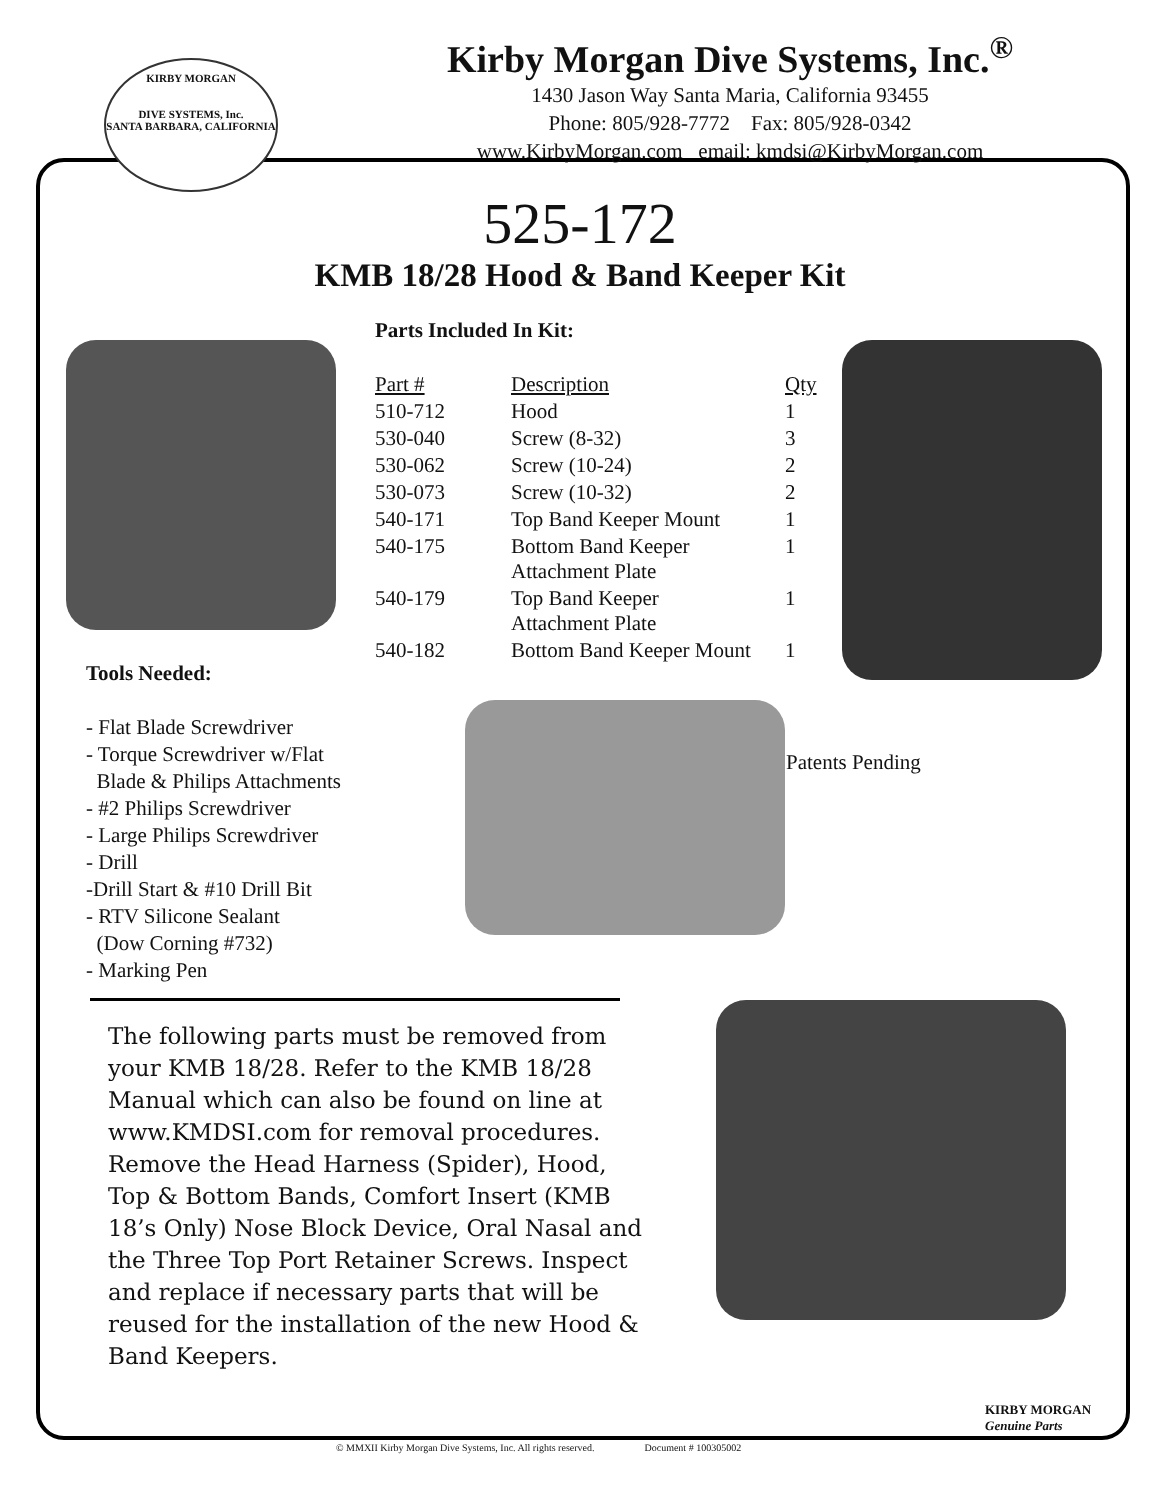KIRBY MORGAN
DIVE SYSTEMS, Inc.
SANTA BARBARA, CALIFORNIA
Kirby Morgan Dive Systems, Inc.<sup>®</sup>
1430 Jason Way Santa Maria, California 93455
Phone: 805/928-7772 Fax: 805/928-0342
www.KirbyMorgan.com email: kmdsi@KirbyMorgan.com
525-172
KMB 18/28 Hood & Band Keeper Kit
Parts Included In Kit:
| Part # | Description | Qty |
| --- | --- | --- |
| 510-712 | Hood | 1 |
| 530-040 | Screw (8-32) | 3 |
| 530-062 | Screw (10-24) | 2 |
| 530-073 | Screw (10-32) | 2 |
| 540-171 | Top Band Keeper Mount | 1 |
| 540-175 | Bottom Band Keeper Attachment Plate | 1 |
| 540-179 | Top Band Keeper Attachment Plate | 1 |
| 540-182 | Bottom Band Keeper Mount | 1 |
Tools Needed:
- Flat Blade Screwdriver
- Torque Screwdriver w/Flat
Blade & Philips Attachments
- #2 Philips Screwdriver
- Large Philips Screwdriver
- Drill
-Drill Start & #10 Drill Bit
- RTV Silicone Sealant
(Dow Corning #732)
- Marking Pen
Patents Pending
The following parts must be removed from your KMB 18/28. Refer to the KMB 18/28 Manual which can also be found on line at www.KMDSI.com for removal procedures. Remove the Head Harness (Spider), Hood, Top & Bottom Bands, Comfort Insert (KMB 18’s Only) Nose Block Device, Oral Nasal and the Three Top Port Retainer Screws. Inspect and replace if necessary parts that will be reused for the installation of the new Hood & Band Keepers.
© MMXII Kirby Morgan Dive Systems, Inc. All rights reserved. Document # 100305002
KIRBY MORGAN
Genuine Parts